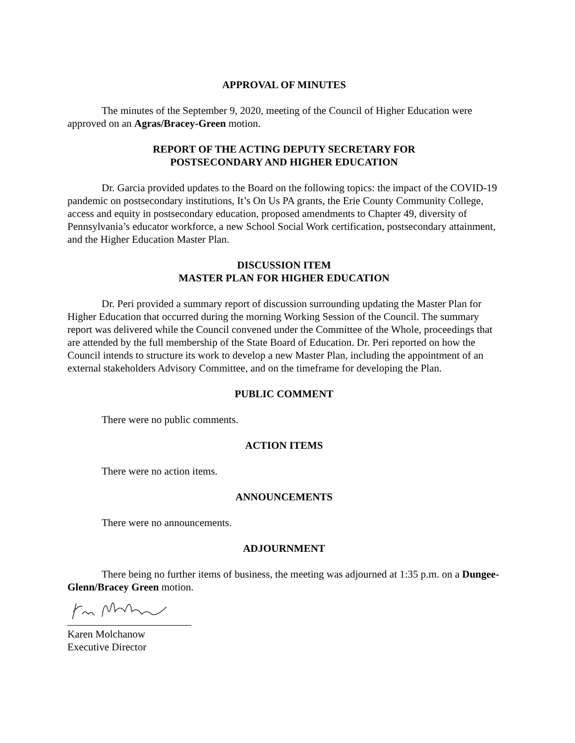APPROVAL OF MINUTES
The minutes of the September 9, 2020, meeting of the Council of Higher Education were approved on an Agras/Bracey-Green motion.
REPORT OF THE ACTING DEPUTY SECRETARY FOR
POSTSECONDARY AND HIGHER EDUCATION
Dr. Garcia provided updates to the Board on the following topics: the impact of the COVID-19 pandemic on postsecondary institutions, It’s On Us PA grants, the Erie County Community College, access and equity in postsecondary education, proposed amendments to Chapter 49, diversity of Pennsylvania’s educator workforce, a new School Social Work certification, postsecondary attainment, and the Higher Education Master Plan.
DISCUSSION ITEM
MASTER PLAN FOR HIGHER EDUCATION
Dr. Peri provided a summary report of discussion surrounding updating the Master Plan for Higher Education that occurred during the morning Working Session of the Council. The summary report was delivered while the Council convened under the Committee of the Whole, proceedings that are attended by the full membership of the State Board of Education. Dr. Peri reported on how the Council intends to structure its work to develop a new Master Plan, including the appointment of an external stakeholders Advisory Committee, and on the timeframe for developing the Plan.
PUBLIC COMMENT
There were no public comments.
ACTION ITEMS
There were no action items.
ANNOUNCEMENTS
There were no announcements.
ADJOURNMENT
There being no further items of business, the meeting was adjourned at 1:35 p.m. on a Dungee-Glenn/Bracey Green motion.
Karen Molchanow
Executive Director